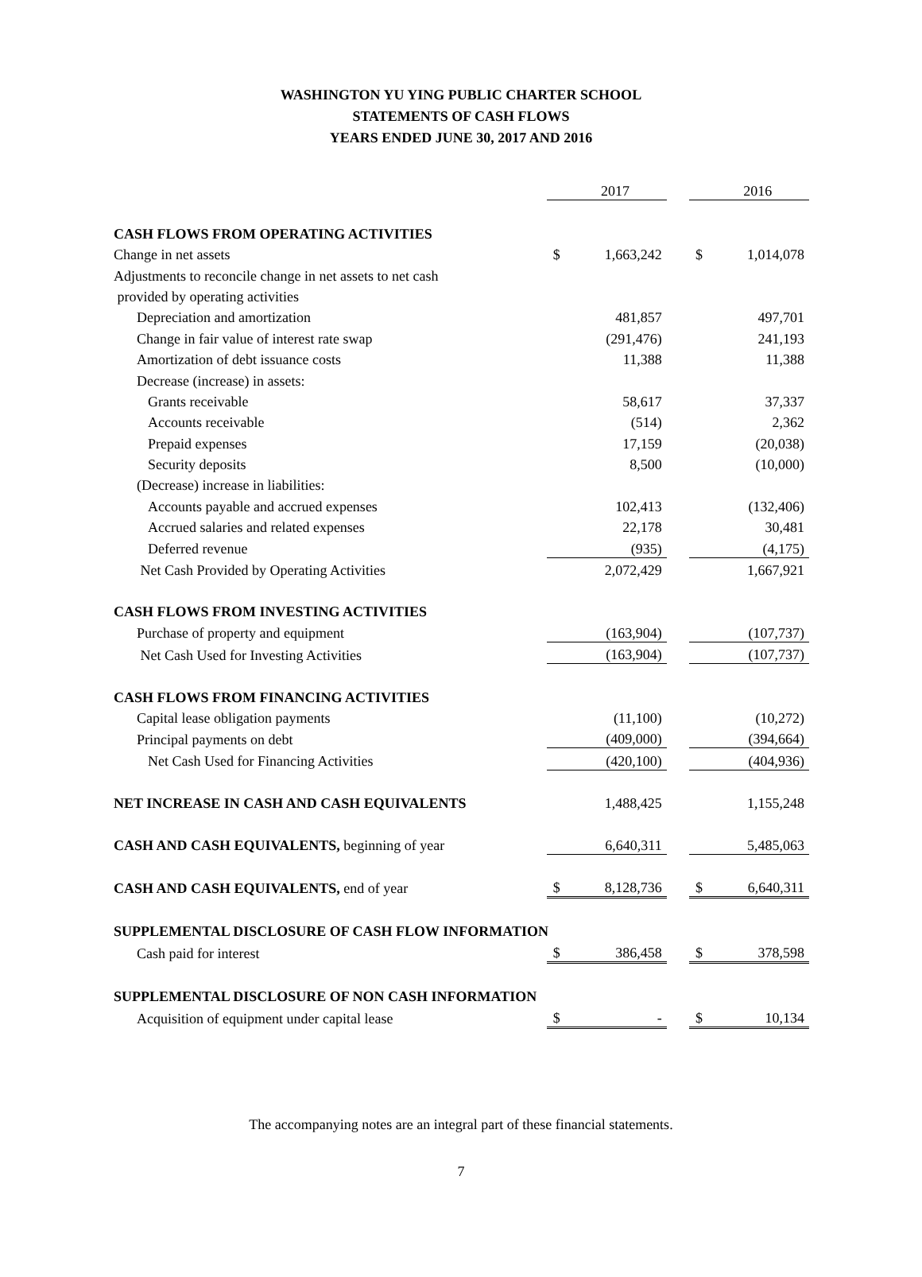WASHINGTON YU YING PUBLIC CHARTER SCHOOL
STATEMENTS OF CASH FLOWS
YEARS ENDED JUNE 30, 2017 AND 2016
| | | 2017 | | | 2016 |
| CASH FLOWS FROM OPERATING ACTIVITIES | | | | | |
| Change in net assets | $ | 1,663,242 | | $ | 1,014,078 |
| Adjustments to reconcile change in net assets to net cash | | | | | |
| provided by operating activities | | | | | |
| Depreciation and amortization | | 481,857 | | | 497,701 |
| Change in fair value of interest rate swap | | (291,476) | | | 241,193 |
| Amortization of debt issuance costs | | 11,388 | | | 11,388 |
| Decrease (increase) in assets: | | | | | |
| Grants receivable | | 58,617 | | | 37,337 |
| Accounts receivable | | (514) | | | 2,362 |
| Prepaid expenses | | 17,159 | | | (20,038) |
| Security deposits | | 8,500 | | | (10,000) |
| (Decrease) increase in liabilities: | | | | | |
| Accounts payable and accrued expenses | | 102,413 | | | (132,406) |
| Accrued salaries and related expenses | | 22,178 | | | 30,481 |
| Deferred revenue | | (935) | | | (4,175) |
| Net Cash Provided by Operating Activities | | 2,072,429 | | | 1,667,921 |
| CASH FLOWS FROM INVESTING ACTIVITIES | | | | | |
| Purchase of property and equipment | | (163,904) | | | (107,737) |
| Net Cash Used for Investing Activities | | (163,904) | | | (107,737) |
| CASH FLOWS FROM FINANCING ACTIVITIES | | | | | |
| Capital lease obligation payments | | (11,100) | | | (10,272) |
| Principal payments on debt | | (409,000) | | | (394,664) |
| Net Cash Used for Financing Activities | | (420,100) | | | (404,936) |
| NET INCREASE IN CASH AND CASH EQUIVALENTS | | 1,488,425 | | | 1,155,248 |
| CASH AND CASH EQUIVALENTS, beginning of year | | 6,640,311 | | | 5,485,063 |
| CASH AND CASH EQUIVALENTS, end of year | $ | 8,128,736 | | $ | 6,640,311 |
| SUPPLEMENTAL DISCLOSURE OF CASH FLOW INFORMATION | | | | | |
| Cash paid for interest | $ | 386,458 | | $ | 378,598 |
| SUPPLEMENTAL DISCLOSURE OF NON CASH INFORMATION | | | | | |
| Acquisition of equipment under capital lease | $ | - | | $ | 10,134 |
The accompanying notes are an integral part of these financial statements.
7